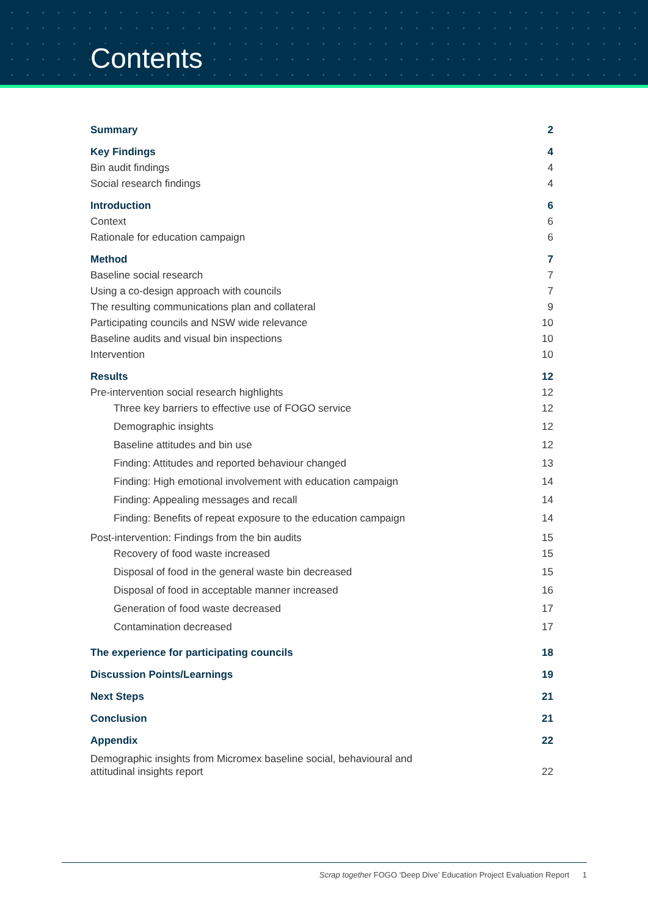Contents
Summary 2
Key Findings 4
Bin audit findings 4
Social research findings 4
Introduction 6
Context 6
Rationale for education campaign 6
Method 7
Baseline social research 7
Using a co-design approach with councils 7
The resulting communications plan and collateral 9
Participating councils and NSW wide relevance 10
Baseline audits and visual bin inspections 10
Intervention 10
Results 12
Pre-intervention social research highlights 12
Three key barriers to effective use of FOGO service 12
Demographic insights 12
Baseline attitudes and bin use 12
Finding: Attitudes and reported behaviour changed 13
Finding: High emotional involvement with education campaign 14
Finding: Appealing messages and recall 14
Finding: Benefits of repeat exposure to the education campaign 14
Post-intervention: Findings from the bin audits 15
Recovery of food waste increased 15
Disposal of food in the general waste bin decreased 15
Disposal of food in acceptable manner increased 16
Generation of food waste decreased 17
Contamination decreased 17
The experience for participating councils 18
Discussion Points/Learnings 19
Next Steps 21
Conclusion 21
Appendix 22
Demographic insights from Micromex baseline social, behavioural and
attitudinal insights report 22
Scrap together FOGO ‘Deep Dive’ Education Project Evaluation Report 1